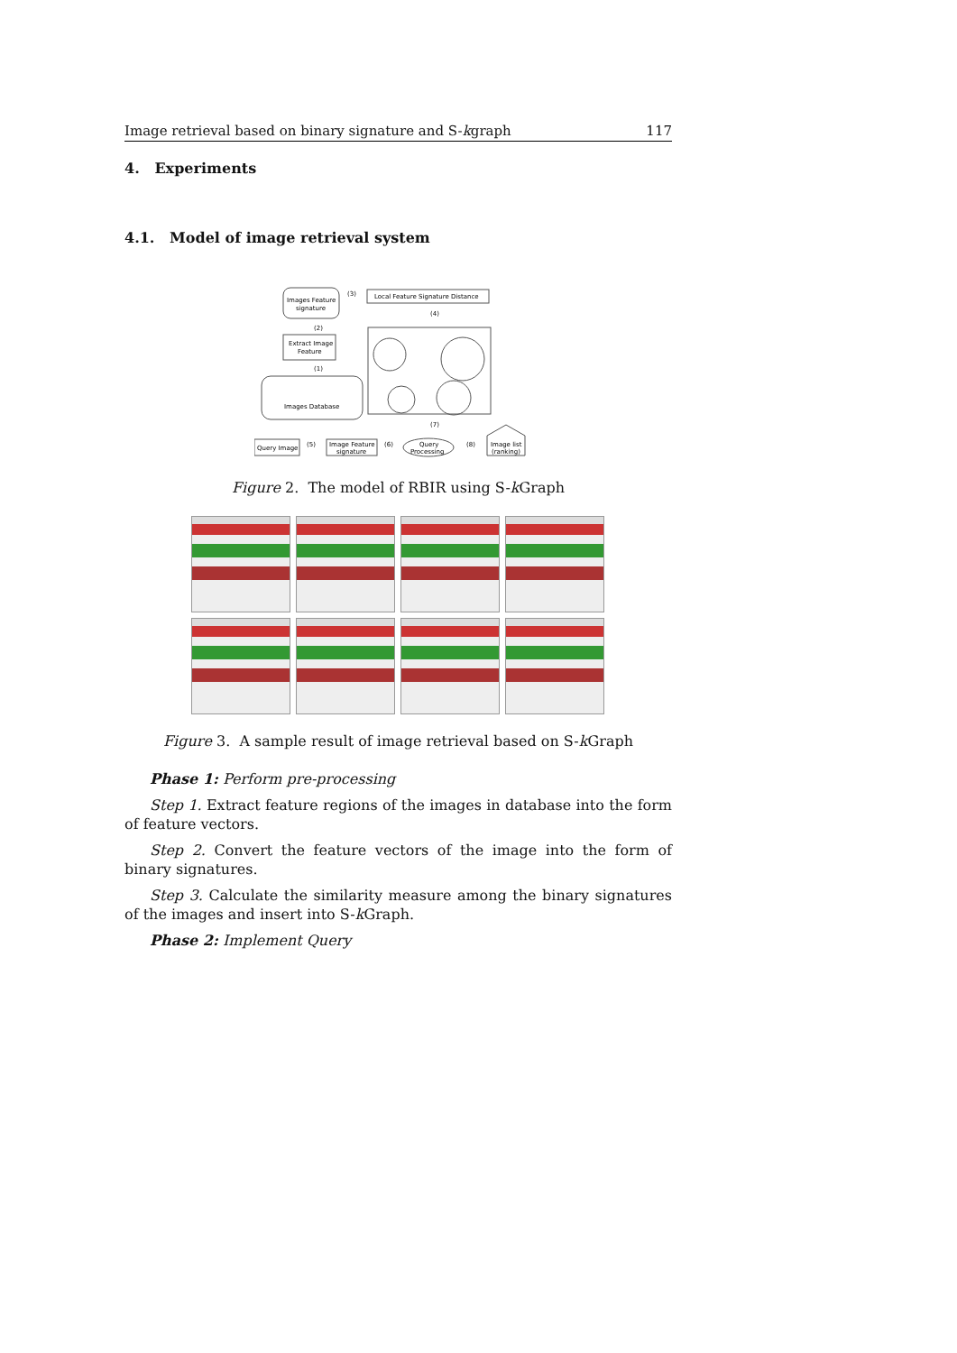Image retrieval based on binary signature and S-kgraph 117
4. Experiments
4.1. Model of image retrieval system
Images Feature
signature
(3)
Local Feature Signature Distance
(2)
Extract Image
Feature
(1)
Images Database
(4)
(7)
Query Image
(5)
Image Feature
signature
(6)
Query
Processing
(8)
Image list
(ranking)
Figure 2. The model of RBIR using S-k Graph
Figure 3. A sample result of image retrieval based on S-k Graph
Phase 1: Perform pre-processing
Step 1. Extract feature regions of the images in database into the form of feature vectors.
Step 2. Convert the feature vectors of the image into the form of binary signatures.
Step 3. Calculate the similarity measure among the binary signatures of the images and insert into S-k Graph.
Phase 2: Implement Query